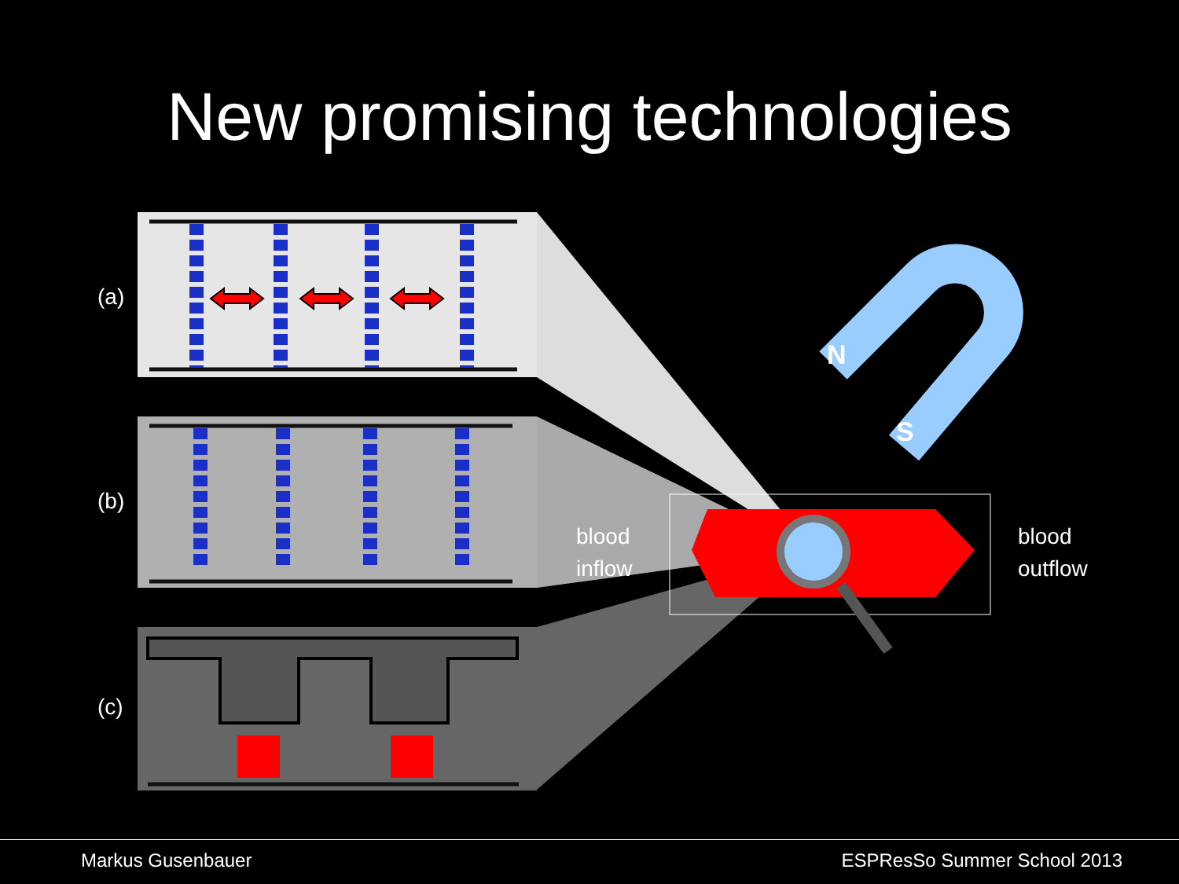New promising technologies
(a)
(b)
(c)
blood
inflow
blood
outflow
N
S
Markus Gusenbauer ESPResSo Summer School 2013